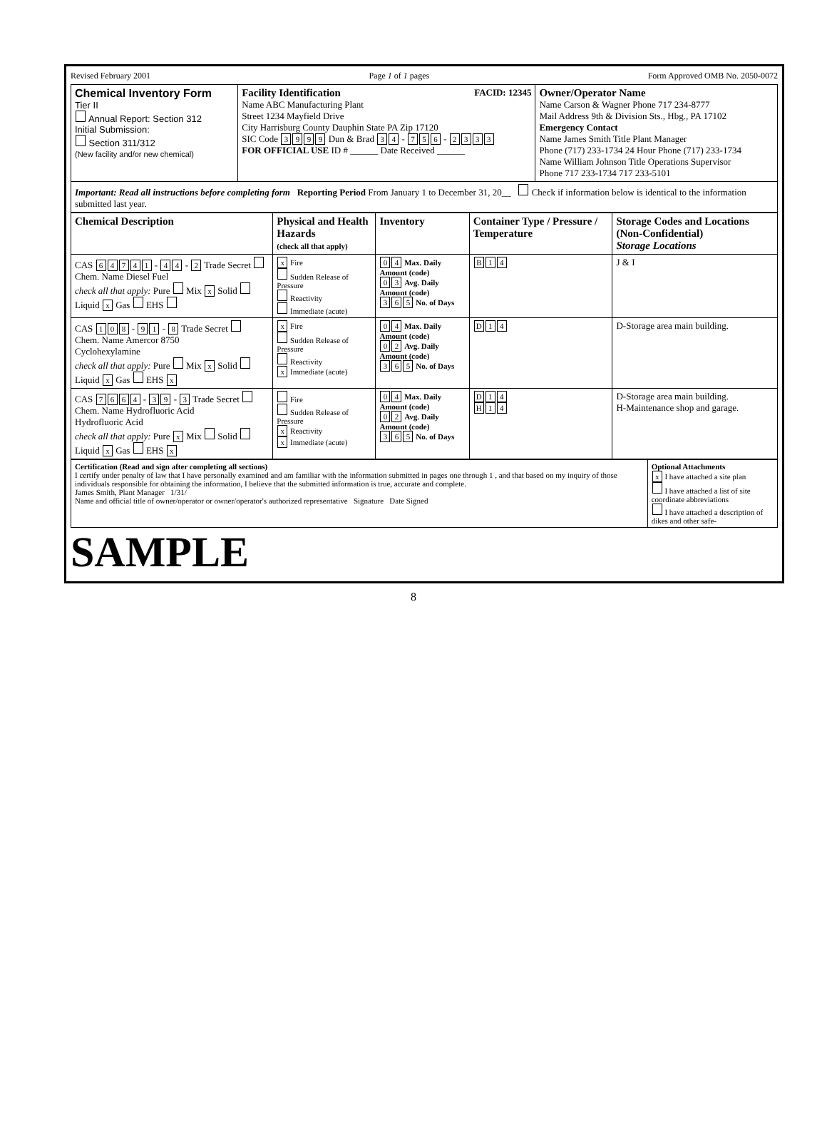Revised February 2001 Page 1 of 1 pages Form Approved OMB No. 2050-0072
| Chemical Inventory Form Tier II Annual Report: Section 312 Initial Submission: Section 311/312 (New facility and/or new chemical) | Facility Identification FACID: 12345 Name ABC Manufacturing Plant Street 1234 Mayfield Drive City Harrisburg County Dauphin State PA Zip 17120 SIC Code 3 9 9 9 Dun & Brad 3 4 - 7 5 6 - 2 3 3 3 FOR OFFICIAL USE ID # ______ Date Received ______ | Owner/Operator Name Name Carson & Wagner Phone 717 234-8777 Mail Address 9th & Division Sts., Hbg., PA 17102 Emergency Contact Name James Smith Title Plant Manager Phone (717) 233-1734 24 Hour Phone (717) 233-1734 Name William Johnson Title Operations Supervisor Phone 717 233-1734 717 233-5101 |
| Important: Read all instructions before completing form Reporting Period From January 1 to December 31, 20__ Check if information below is identical to the information submitted last year. | | |
| Chemical Description | Physical and Health Hazards (check all that apply) | Inventory | Container Type / Pressure / Temperature | Storage Codes and Locations (Non-Confidential) Storage Locations |
| --- | --- | --- | --- | --- |
| CAS 6 4 7 4 1 - 4 4 - 2 Trade Secret Chem. Name Diesel Fuel check all that apply: Pure Mix x Solid Liquid x Gas EHS | x Fire Sudden Release of Pressure Reactivity Immediate (acute) | 0 4 Max. Daily Amount (code) 0 3 Avg. Daily Amount (code) 3 6 5 No. of Days | B 1 4 | J & I |
| CAS 1 0 8 - 9 1 - 8 Trade Secret Chem. Name Amercor 8750 Cyclohexylamine check all that apply: Pure Mix x Solid Liquid x Gas EHS x | x Fire Sudden Release of Pressure Reactivity x Immediate (acute) | 0 4 Max. Daily Amount (code) 0 2 Avg. Daily Amount (code) 3 6 5 No. of Days | D 1 4 | D-Storage area main building. |
| CAS 7 6 6 4 - 3 9 - 3 Trade Secret Chem. Name Hydrofluoric Acid Hydrofluoric Acid check all that apply: Pure x Mix Solid Liquid x Gas EHS x | Fire Sudden Release of Pressure x Reactivity x Immediate (acute) | 0 4 Max. Daily Amount (code) 0 2 Avg. Daily Amount (code) 3 6 5 No. of Days | D 1 4 H 1 4 | D-Storage area main building. H-Maintenance shop and garage. |
| Certification (Read and sign after completing all sections) I certify under penalty of law that I have personally examined and am familiar with the information submitted in pages one through 1 , and that based on my inquiry of those individuals responsible for obtaining the information, I believe that the submitted information is true, accurate and complete. James Smith, Plant Manager 1/31/ Name and official title of owner/operator or owner/operator's authorized representative Signature Date Signed | Optional Attachments x I have attached a site plan I have attached a list of site coordinate abbreviations I have attached a description of dikes and other safe- |
SAMPLE
8